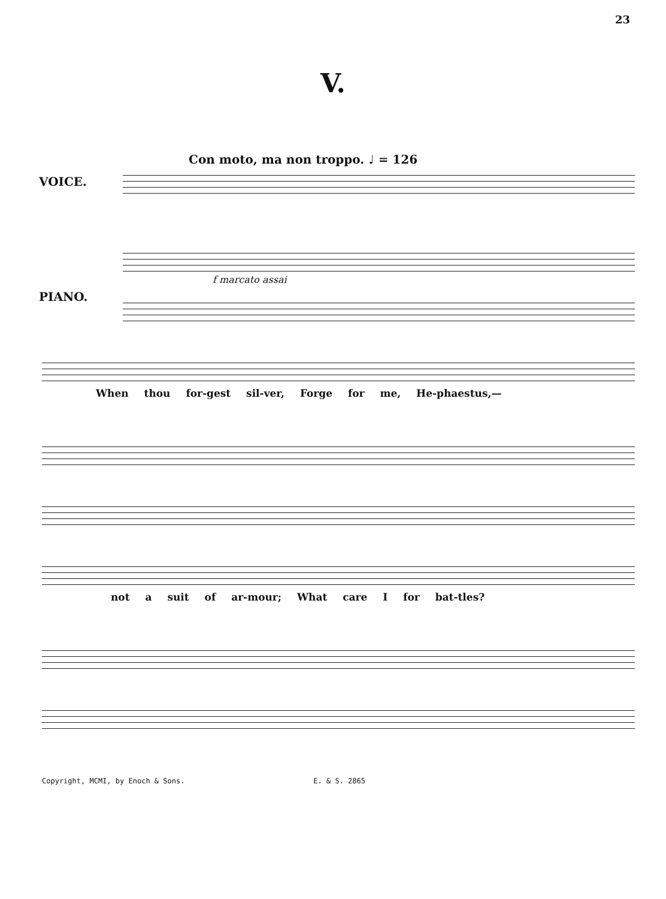23
V.
Con moto, ma non troppo. ♩ = 126
VOICE.
PIANO.
f marcato assai
When thou for-gest sil-ver, Forge for me, He-phaestus,—
not a suit of ar-mour; What care I for bat-tles?
Copyright, MCMI, by Enoch & Sons. E. & S. 2865